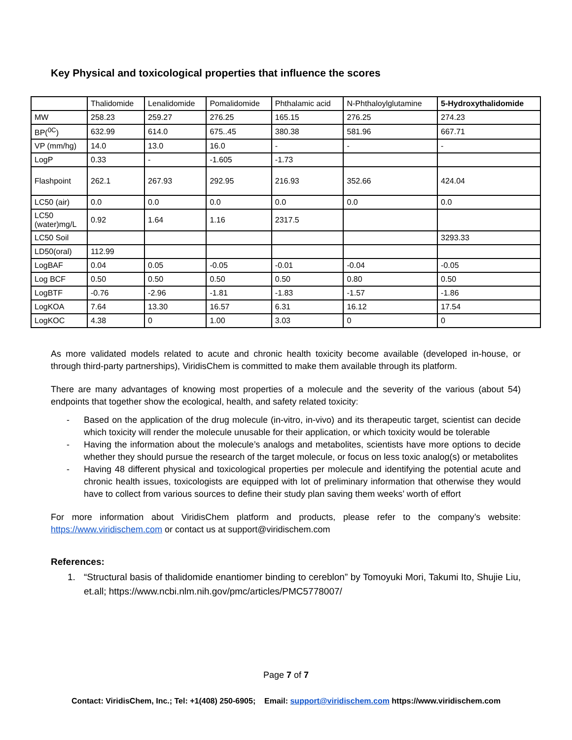Key Physical and toxicological properties that influence the scores
| | Thalidomide | Lenalidomide | Pomalidomide | Phthalamic acid | N-Phthaloylglutamine | 5-Hydroxythalidomide |
| --- | --- | --- | --- | --- | --- | --- |
| MW | 258.23 | 259.27 | 276.25 | 165.15 | 276.25 | 274.23 |
| BP(<sup>0C</sup>) | 632.99 | 614.0 | 675..45 | 380.38 | 581.96 | 667.71 |
| VP (mm/hg) | 14.0 | 13.0 | 16.0 | - | - | - |
| LogP | 0.33 | - | -1.605 | -1.73 | | |
| Flashpoint | 262.1 | 267.93 | 292.95 | 216.93 | 352.66 | 424.04 |
| LC50 (air) | 0.0 | 0.0 | 0.0 | 0.0 | 0.0 | 0.0 |
| LC50 (water)mg/L | 0.92 | 1.64 | 1.16 | 2317.5 | | |
| LC50 Soil | | | | | | 3293.33 |
| LD50(oral) | 112.99 | | | | | |
| LogBAF | 0.04 | 0.05 | -0.05 | -0.01 | -0.04 | -0.05 |
| Log BCF | 0.50 | 0.50 | 0.50 | 0.50 | 0.80 | 0.50 |
| LogBTF | -0.76 | -2.96 | -1.81 | -1.83 | -1.57 | -1.86 |
| LogKOA | 7.64 | 13.30 | 16.57 | 6.31 | 16.12 | 17.54 |
| LogKOC | 4.38 | 0 | 1.00 | 3.03 | 0 | 0 |
As more validated models related to acute and chronic health toxicity become available (developed in-house, or through third-party partnerships), ViridisChem is committed to make them available through its platform.
There are many advantages of knowing most properties of a molecule and the severity of the various (about 54) endpoints that together show the ecological, health, and safety related toxicity:
- Based on the application of the drug molecule (in-vitro, in-vivo) and its therapeutic target, scientist can decide which toxicity will render the molecule unusable for their application, or which toxicity would be tolerable
- Having the information about the molecule’s analogs and metabolites, scientists have more options to decide whether they should pursue the research of the target molecule, or focus on less toxic analog(s) or metabolites
- Having 48 different physical and toxicological properties per molecule and identifying the potential acute and chronic health issues, toxicologists are equipped with lot of preliminary information that otherwise they would have to collect from various sources to define their study plan saving them weeks’ worth of effort
For more information about ViridisChem platform and products, please refer to the company’s website: https://www.viridischem.com or contact us at support@viridischem.com
References:
1. “Structural basis of thalidomide enantiomer binding to cereblon” by Tomoyuki Mori, Takumi Ito, Shujie Liu, et.all; https://www.ncbi.nlm.nih.gov/pmc/articles/PMC5778007/
Page 7 of 7
Contact: ViridisChem, Inc.; Tel: +1(408) 250-6905; Email: support@viridischem.com https://www.viridischem.com